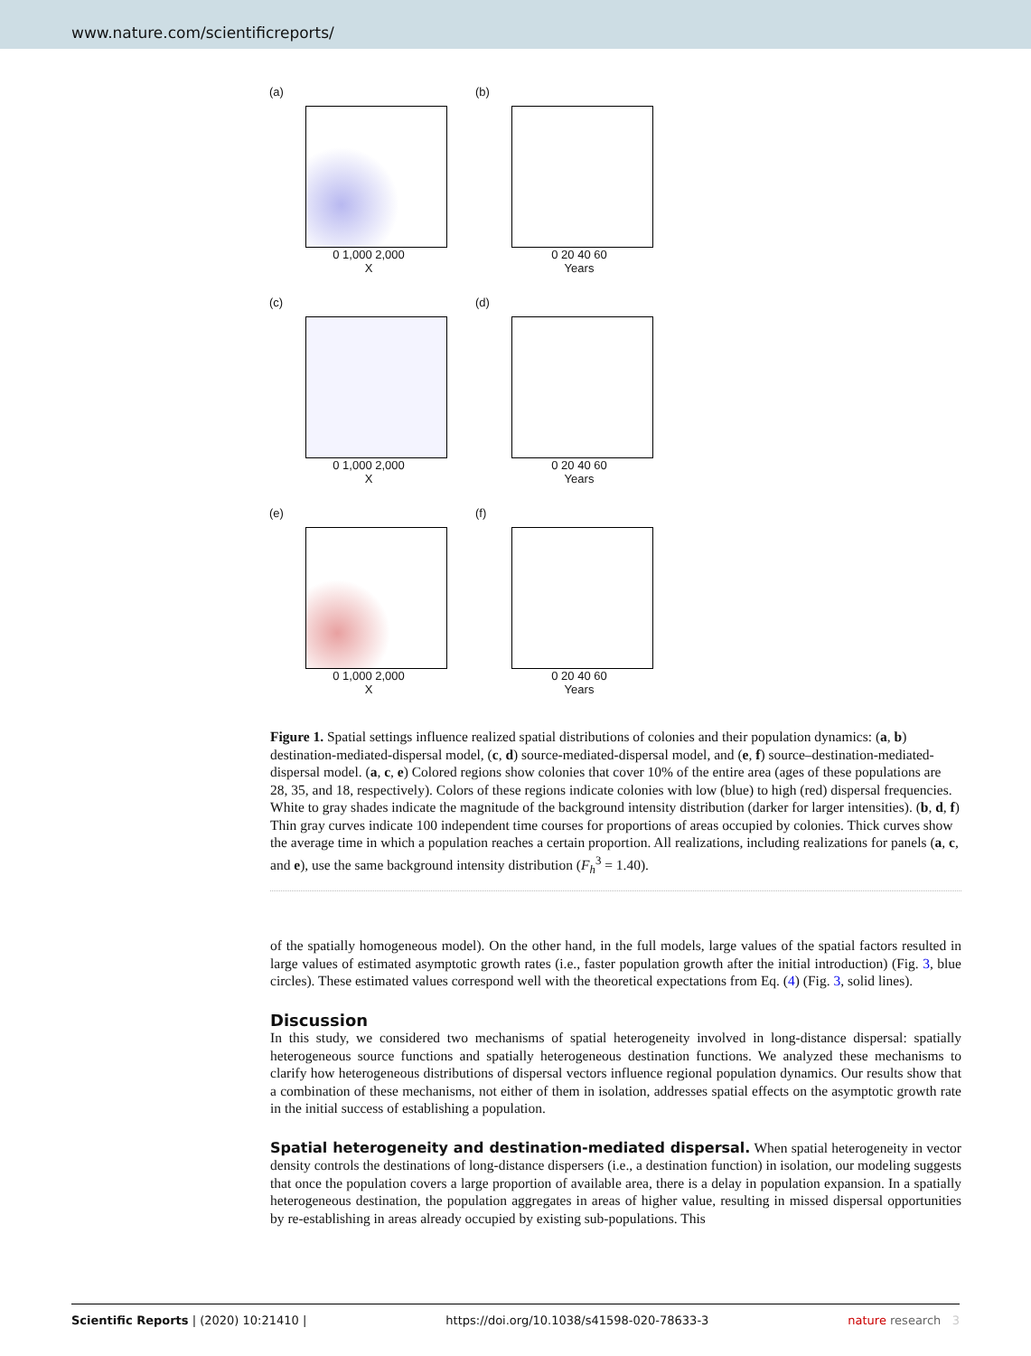www.nature.com/scientificreports/
(a)
0 1,000 2,000
X
(b)
0 20 40 60
Years
(c)
0 1,000 2,000
X
(d)
0 20 40 60
Years
(e)
0 1,000 2,000
X
(f)
0 20 40 60
Years
Figure 1. Spatial settings influence realized spatial distributions of colonies and their population dynamics: (a, b) destination-mediated-dispersal model, (c, d) source-mediated-dispersal model, and (e, f) source–destination-mediated-dispersal model. (a, c, e) Colored regions show colonies that cover 10% of the entire area (ages of these populations are 28, 35, and 18, respectively). Colors of these regions indicate colonies with low (blue) to high (red) dispersal frequencies. White to gray shades indicate the magnitude of the background intensity distribution (darker for larger intensities). (b, d, f) Thin gray curves indicate 100 independent time courses for proportions of areas occupied by colonies. Thick curves show the average time in which a population reaches a certain proportion. All realizations, including realizations for panels (a, c, and e), use the same background intensity distribution (F<sub>h</sub><sup>3</sup> = 1.40).
of the spatially homogeneous model). On the other hand, in the full models, large values of the spatial factors resulted in large values of estimated asymptotic growth rates (i.e., faster population growth after the initial introduction) (Fig. 3, blue circles). These estimated values correspond well with the theoretical expectations from Eq. (4) (Fig. 3, solid lines).
Discussion
In this study, we considered two mechanisms of spatial heterogeneity involved in long-distance dispersal: spatially heterogeneous source functions and spatially heterogeneous destination functions. We analyzed these mechanisms to clarify how heterogeneous distributions of dispersal vectors influence regional population dynamics. Our results show that a combination of these mechanisms, not either of them in isolation, addresses spatial effects on the asymptotic growth rate in the initial success of establishing a population.
Spatial heterogeneity and destination-mediated dispersal. When spatial heterogeneity in vector density controls the destinations of long-distance dispersers (i.e., a destination function) in isolation, our modeling suggests that once the population covers a large proportion of available area, there is a delay in population expansion. In a spatially heterogeneous destination, the population aggregates in areas of higher value, resulting in missed dispersal opportunities by re-establishing in areas already occupied by existing sub-populations. This
Scientific Reports | (2020) 10:21410 | https://doi.org/10.1038/s41598-020-78633-3 nature research 3